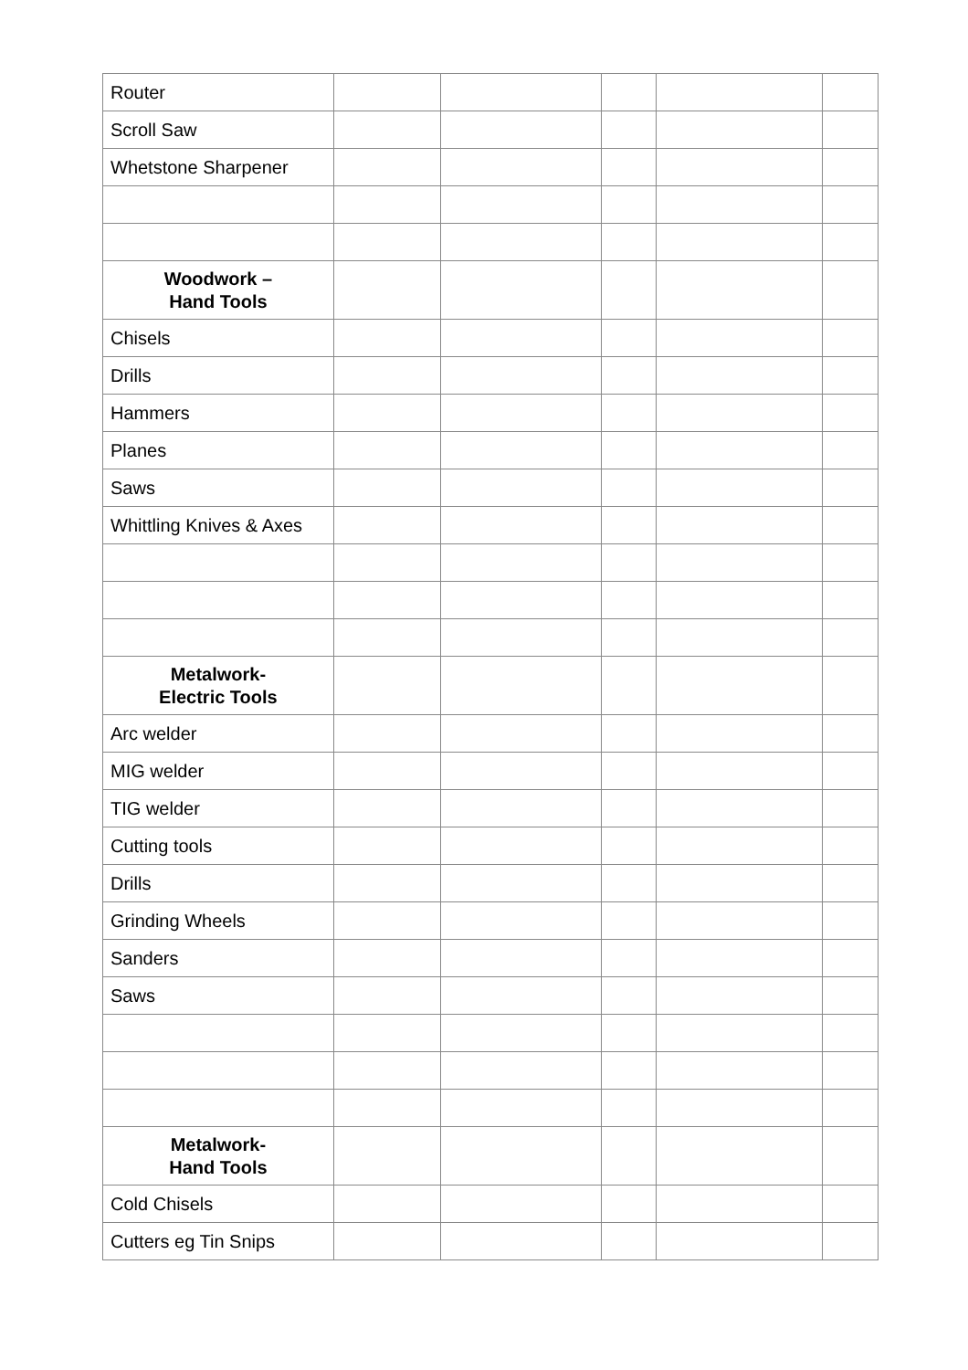| Router | | | | | |
| Scroll Saw | | | | | |
| Whetstone Sharpener | | | | | |
| Woodwork – Hand Tools | | | | | |
| Chisels | | | | | |
| Drills | | | | | |
| Hammers | | | | | |
| Planes | | | | | |
| Saws | | | | | |
| Whittling Knives & Axes | | | | | |
| Metalwork- Electric Tools | | | | | |
| Arc welder | | | | | |
| MIG welder | | | | | |
| TIG welder | | | | | |
| Cutting tools | | | | | |
| Drills | | | | | |
| Grinding Wheels | | | | | |
| Sanders | | | | | |
| Saws | | | | | |
| Metalwork- Hand Tools | | | | | |
| Cold Chisels | | | | | |
| Cutters eg Tin Snips | | | | | |